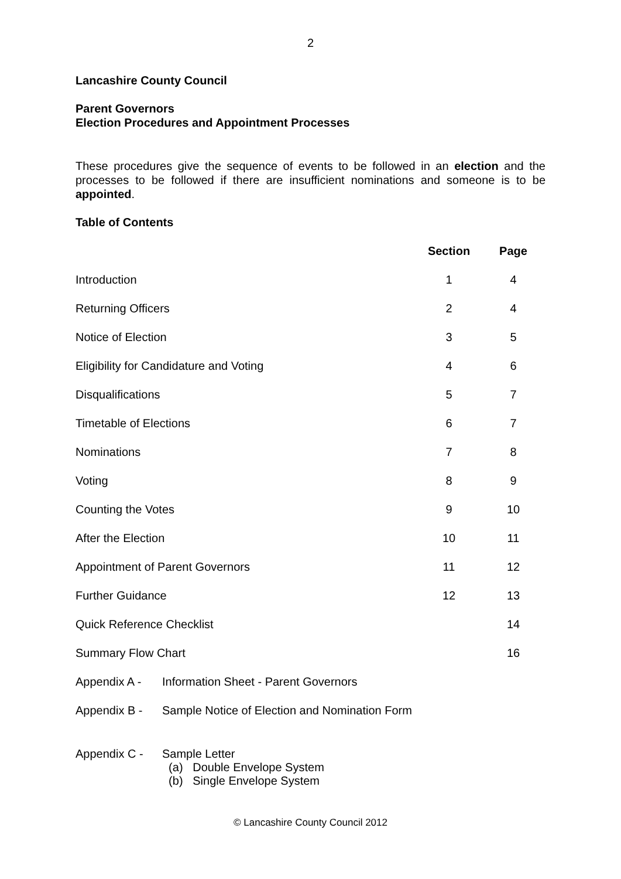2
Lancashire County Council
Parent Governors
Election Procedures and Appointment Processes
These procedures give the sequence of events to be followed in an election and the processes to be followed if there are insufficient nominations and someone is to be appointed.
Table of Contents
| | | Section | Page |
| --- | --- | --- | --- |
| Introduction | | 1 | 4 |
| Returning Officers | | 2 | 4 |
| Notice of Election | | 3 | 5 |
| Eligibility for Candidature and Voting | | 4 | 6 |
| Disqualifications | | 5 | 7 |
| Timetable of Elections | | 6 | 7 |
| Nominations | | 7 | 8 |
| Voting | | 8 | 9 |
| Counting the Votes | | 9 | 10 |
| After the Election | | 10 | 11 |
| Appointment of Parent Governors | | 11 | 12 |
| Further Guidance | | 12 | 13 |
| Quick Reference Checklist | | | 14 |
| Summary Flow Chart | | | 16 |
| Appendix A - | Information Sheet - Parent Governors | | |
| Appendix B - | Sample Notice of Election and Nomination Form | | |
| Appendix C - | Sample Letter (a) Double Envelope System (b) Single Envelope System | | |
© Lancashire County Council 2012